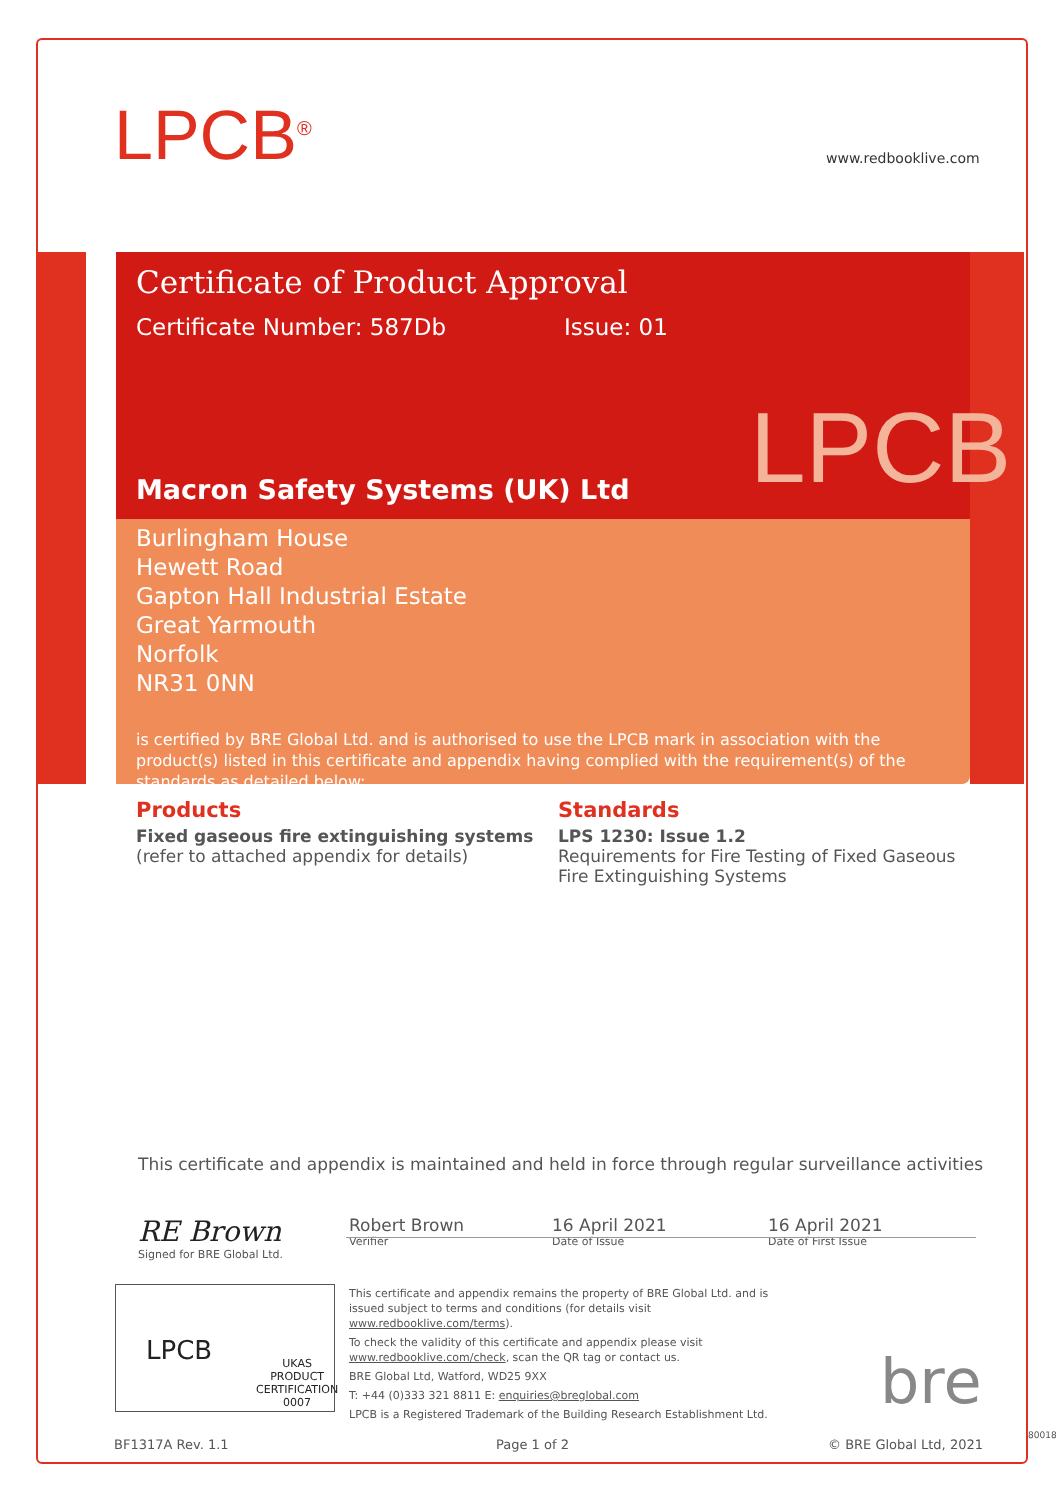LPCB<sup>®</sup> www.redbooklive.com
Certificate of Product Approval
Certificate Number: 587Db Issue: 01
Macron Safety Systems (UK) Ltd
Burlingham House
Hewett Road
Gapton Hall Industrial Estate
Great Yarmouth
Norfolk
NR31 0NN
is certified by BRE Global Ltd. and is authorised to use the LPCB mark in association with the product(s) listed in this certificate and appendix having complied with the requirement(s) of the standards as detailed below:
LPCB
Products
Fixed gaseous fire extinguishing systems
(refer to attached appendix for details)
Standards
LPS 1230: Issue 1.2
Requirements for Fire Testing of Fixed Gaseous Fire Extinguishing Systems
This certificate and appendix is maintained and held in force through regular surveillance activities
RE Brown
Signed for BRE Global Ltd.
Robert Brown
Verifier
16 April 2021
Date of Issue
16 April 2021
Date of First Issue
LPCB
UKAS
PRODUCT
CERTIFICATION
0007
This certificate and appendix remains the property of BRE Global Ltd. and is issued subject to terms and conditions (for details visit www.redbooklive.com/terms).
To check the validity of this certificate and appendix please visit www.redbooklive.com/check, scan the QR tag or contact us.
BRE Global Ltd, Watford, WD25 9XX
T: +44 (0)333 321 8811 E: enquiries@breglobal.com
LPCB is a Registered Trademark of the Building Research Establishment Ltd.
bre
BF1317A Rev. 1.1 Page 1 of 2 © BRE Global Ltd, 2021
80018